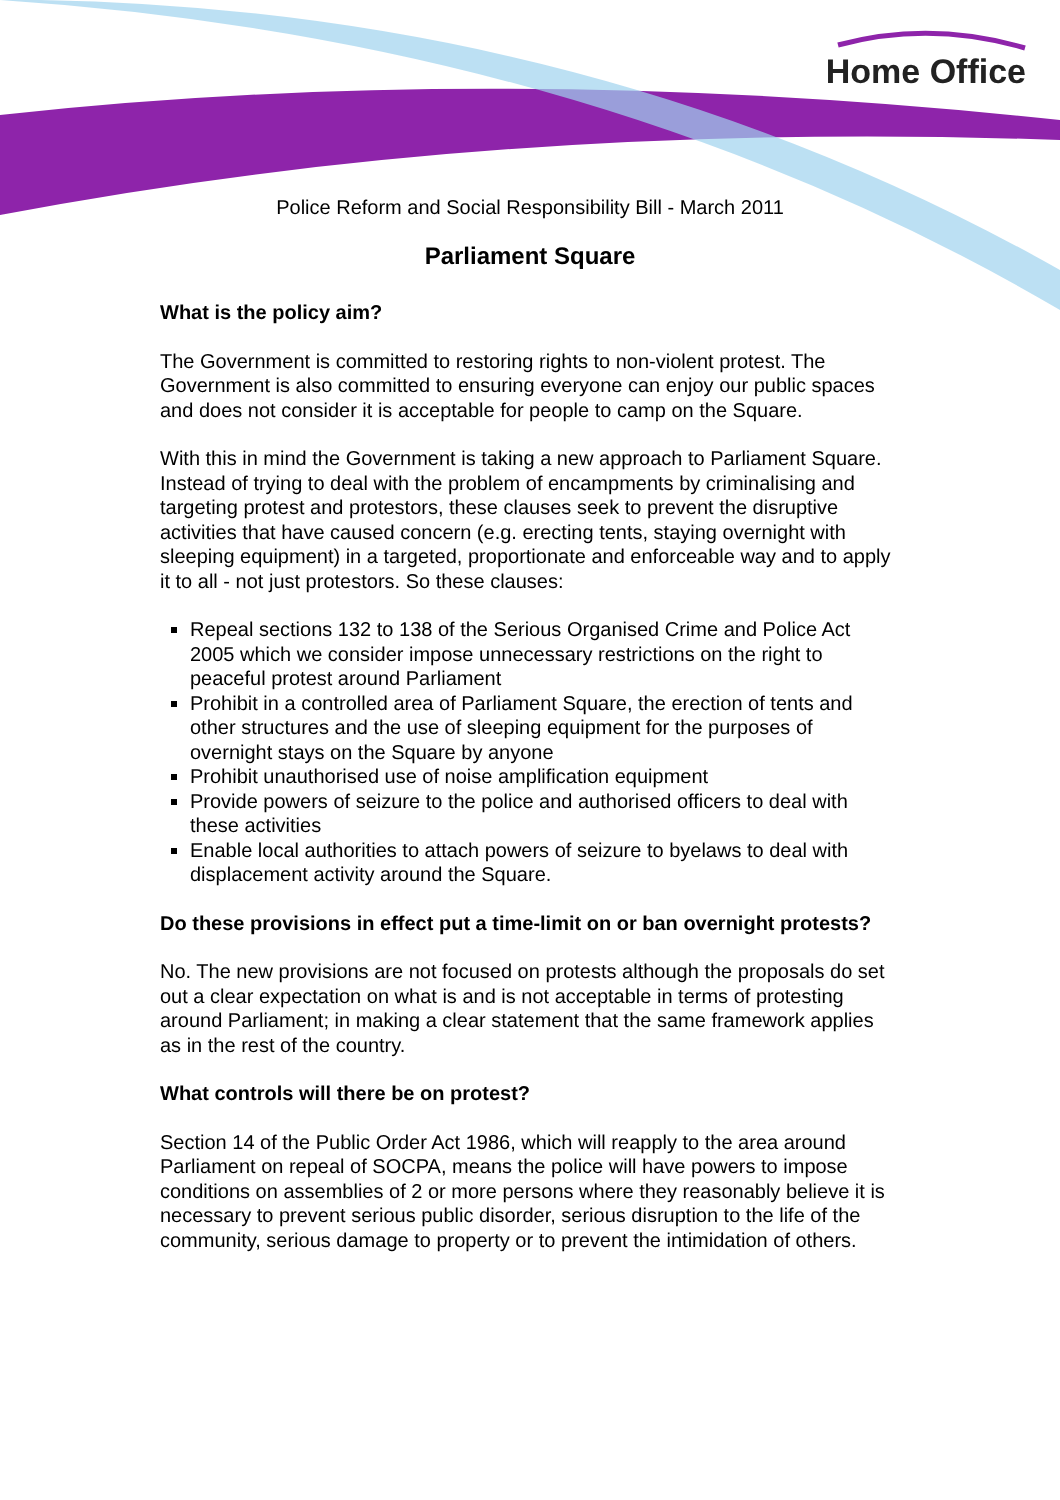Home Office
Police Reform and Social Responsibility Bill - March 2011
Parliament Square
What is the policy aim?
The Government is committed to restoring rights to non-violent protest. The Government is also committed to ensuring everyone can enjoy our public spaces and does not consider it is acceptable for people to camp on the Square.
With this in mind the Government is taking a new approach to Parliament Square. Instead of trying to deal with the problem of encampments by criminalising and targeting protest and protestors, these clauses seek to prevent the disruptive activities that have caused concern (e.g. erecting tents, staying overnight with sleeping equipment) in a targeted, proportionate and enforceable way and to apply it to all - not just protestors. So these clauses:
Repeal sections 132 to 138 of the Serious Organised Crime and Police Act 2005 which we consider impose unnecessary restrictions on the right to peaceful protest around Parliament
Prohibit in a controlled area of Parliament Square, the erection of tents and other structures and the use of sleeping equipment for the purposes of overnight stays on the Square by anyone
Prohibit unauthorised use of noise amplification equipment
Provide powers of seizure to the police and authorised officers to deal with these activities
Enable local authorities to attach powers of seizure to byelaws to deal with displacement activity around the Square.
Do these provisions in effect put a time-limit on or ban overnight protests?
No. The new provisions are not focused on protests although the proposals do set out a clear expectation on what is and is not acceptable in terms of protesting around Parliament; in making a clear statement that the same framework applies as in the rest of the country.
What controls will there be on protest?
Section 14 of the Public Order Act 1986, which will reapply to the area around Parliament on repeal of SOCPA, means the police will have powers to impose conditions on assemblies of 2 or more persons where they reasonably believe it is necessary to prevent serious public disorder, serious disruption to the life of the community, serious damage to property or to prevent the intimidation of others.